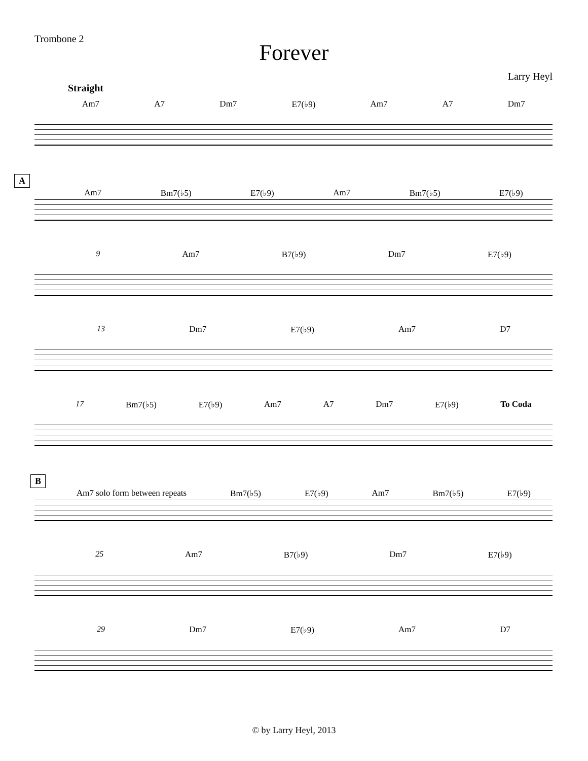Trombone 2
Forever
Larry Heyl
Straight
Am7 A7 Dm7 E7(♭9) Am7 A7 Dm7
A
Am7 Bm7(♭5) E7(♭9) Am7 Bm7(♭5) E7(♭9)
9 Am7 B7(♭9) Dm7 E7(♭9)
13 Dm7 E7(♭9) Am7 D7
17 Bm7(♭5) E7(♭9) Am7 A7 Dm7 E7(♭9) To Coda
B
Am7 solo form between repeats Bm7(♭5) E7(♭9) Am7 Bm7(♭5) E7(♭9)
25 Am7 B7(♭9) Dm7 E7(♭9)
29 Dm7 E7(♭9) Am7 D7
© by Larry Heyl, 2013